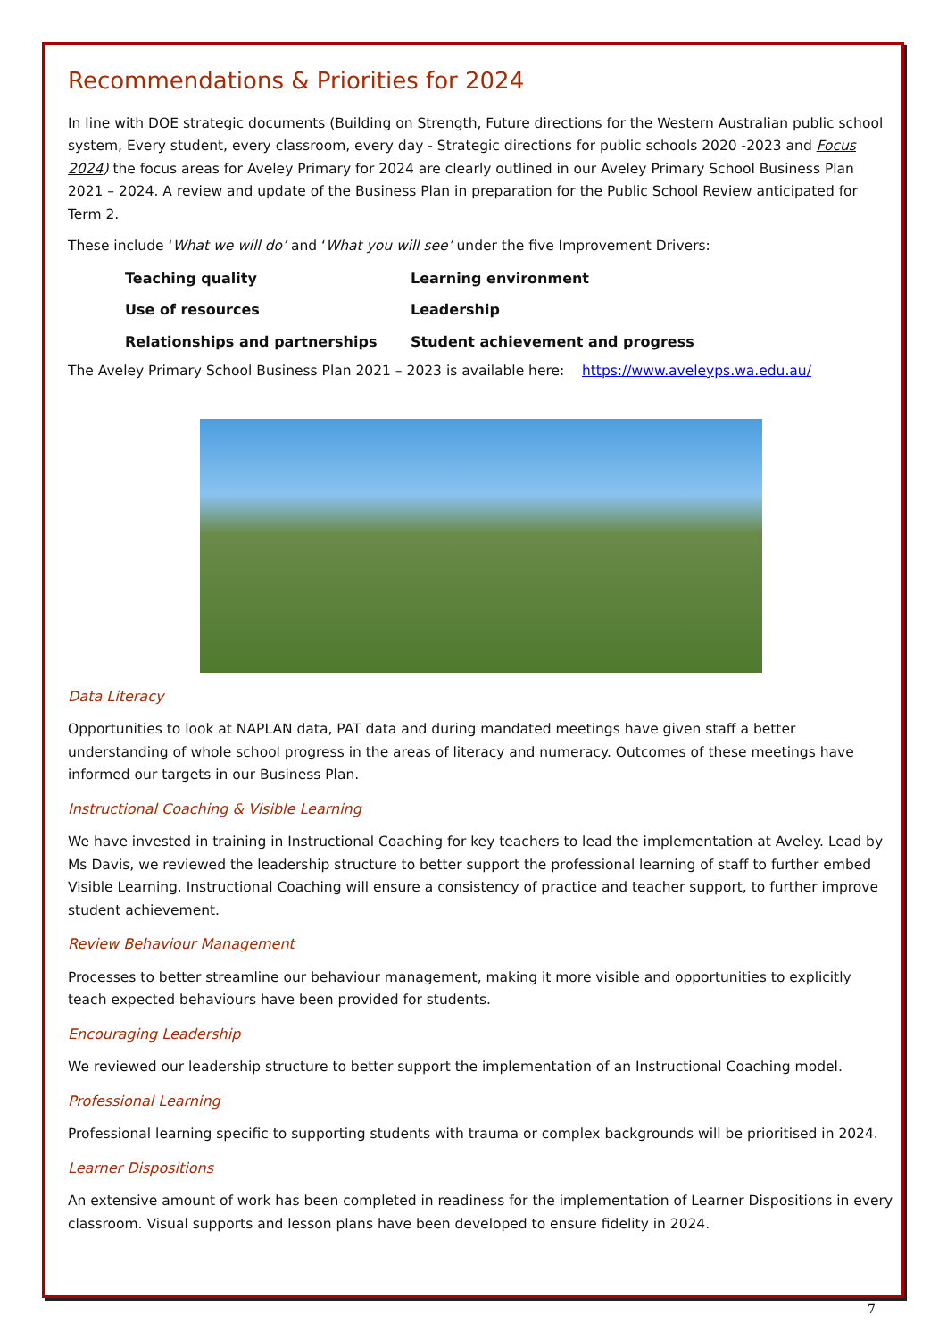Recommendations & Priorities for 2024
In line with DOE strategic documents (Building on Strength, Future directions for the Western Australian public school system, Every student, every classroom, every day - Strategic directions for public schools 2020 -2023 and Focus 2024) the focus areas for Aveley Primary for 2024 are clearly outlined in our Aveley Primary School Business Plan 2021 – 2024. A review and update of the Business Plan in preparation for the Public School Review anticipated for Term 2.
These include ‘What we will do’ and ‘What you will see’ under the five Improvement Drivers:
Teaching quality
Learning environment
Use of resources
Leadership
Relationships and partnerships
Student achievement and progress
The Aveley Primary School Business Plan 2021 – 2023 is available here: https://www.aveleyps.wa.edu.au/
Data Literacy
Opportunities to look at NAPLAN data, PAT data and during mandated meetings have given staff a better understanding of whole school progress in the areas of literacy and numeracy. Outcomes of these meetings have informed our targets in our Business Plan.
Instructional Coaching & Visible Learning
We have invested in training in Instructional Coaching for key teachers to lead the implementation at Aveley. Lead by Ms Davis, we reviewed the leadership structure to better support the professional learning of staff to further embed Visible Learning. Instructional Coaching will ensure a consistency of practice and teacher support, to further improve student achievement.
Review Behaviour Management
Processes to better streamline our behaviour management, making it more visible and opportunities to explicitly teach expected behaviours have been provided for students.
Encouraging Leadership
We reviewed our leadership structure to better support the implementation of an Instructional Coaching model.
Professional Learning
Professional learning specific to supporting students with trauma or complex backgrounds will be prioritised in 2024.
Learner Dispositions
An extensive amount of work has been completed in readiness for the implementation of Learner Dispositions in every classroom. Visual supports and lesson plans have been developed to ensure fidelity in 2024.
7